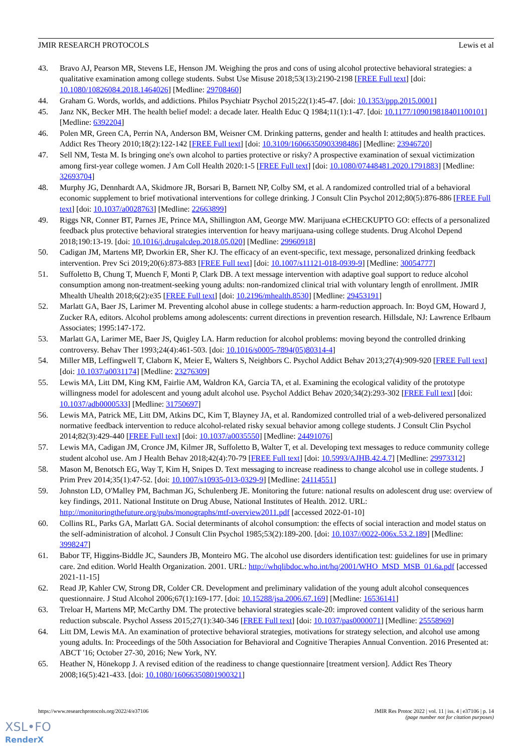JMIR RESEARCH PROTOCOLS Lewis et al
43. Bravo AJ, Pearson MR, Stevens LE, Henson JM. Weighing the pros and cons of using alcohol protective behavioral strategies: a qualitative examination among college students. Subst Use Misuse 2018;53(13):2190-2198 [FREE Full text] [doi: 10.1080/10826084.2018.1464026] [Medline: 29708460]
44. Graham G. Words, worlds, and addictions. Philos Psychiatr Psychol 2015;22(1):45-47. [doi: 10.1353/ppp.2015.0001]
45. Janz NK, Becker MH. The health belief model: a decade later. Health Educ Q 1984;11(1):1-47. [doi: 10.1177/109019818401100101] [Medline: 6392204]
46. Polen MR, Green CA, Perrin NA, Anderson BM, Weisner CM. Drinking patterns, gender and health I: attitudes and health practices. Addict Res Theory 2010;18(2):122-142 [FREE Full text] [doi: 10.3109/16066350903398486] [Medline: 23946720]
47. Sell NM, Testa M. Is bringing one's own alcohol to parties protective or risky? A prospective examination of sexual victimization among first-year college women. J Am Coll Health 2020:1-5 [FREE Full text] [doi: 10.1080/07448481.2020.1791883] [Medline: 32693704]
48. Murphy JG, Dennhardt AA, Skidmore JR, Borsari B, Barnett NP, Colby SM, et al. A randomized controlled trial of a behavioral economic supplement to brief motivational interventions for college drinking. J Consult Clin Psychol 2012;80(5):876-886 [FREE Full text] [doi: 10.1037/a0028763] [Medline: 22663899]
49. Riggs NR, Conner BT, Parnes JE, Prince MA, Shillington AM, George MW. Marijuana eCHECKUPTO GO: effects of a personalized feedback plus protective behavioral strategies intervention for heavy marijuana-using college students. Drug Alcohol Depend 2018;190:13-19. [doi: 10.1016/j.drugalcdep.2018.05.020] [Medline: 29960918]
50. Cadigan JM, Martens MP, Dworkin ER, Sher KJ. The efficacy of an event-specific, text message, personalized drinking feedback intervention. Prev Sci 2019;20(6):873-883 [FREE Full text] [doi: 10.1007/s11121-018-0939-9] [Medline: 30054777]
51. Suffoletto B, Chung T, Muench F, Monti P, Clark DB. A text message intervention with adaptive goal support to reduce alcohol consumption among non-treatment-seeking young adults: non-randomized clinical trial with voluntary length of enrollment. JMIR Mhealth Uhealth 2018;6(2):e35 [FREE Full text] [doi: 10.2196/mhealth.8530] [Medline: 29453191]
52. Marlatt GA, Baer JS, Larimer M. Preventing alcohol abuse in college students: a harm-reduction approach. In: Boyd GM, Howard J, Zucker RA, editors. Alcohol problems among adolescents: current directions in prevention research. Hillsdale, NJ: Lawrence Erlbaum Associates; 1995:147-172.
53. Marlatt GA, Larimer ME, Baer JS, Quigley LA. Harm reduction for alcohol problems: moving beyond the controlled drinking controversy. Behav Ther 1993;24(4):461-503. [doi: 10.1016/s0005-7894(05)80314-4]
54. Miller MB, Leffingwell T, Claborn K, Meier E, Walters S, Neighbors C. Psychol Addict Behav 2013;27(4):909-920 [FREE Full text] [doi: 10.1037/a0031174] [Medline: 23276309]
55. Lewis MA, Litt DM, King KM, Fairlie AM, Waldron KA, Garcia TA, et al. Examining the ecological validity of the prototype willingness model for adolescent and young adult alcohol use. Psychol Addict Behav 2020;34(2):293-302 [FREE Full text] [doi: 10.1037/adb0000533] [Medline: 31750697]
56. Lewis MA, Patrick ME, Litt DM, Atkins DC, Kim T, Blayney JA, et al. Randomized controlled trial of a web-delivered personalized normative feedback intervention to reduce alcohol-related risky sexual behavior among college students. J Consult Clin Psychol 2014;82(3):429-440 [FREE Full text] [doi: 10.1037/a0035550] [Medline: 24491076]
57. Lewis MA, Cadigan JM, Cronce JM, Kilmer JR, Suffoletto B, Walter T, et al. Developing text messages to reduce community college student alcohol use. Am J Health Behav 2018;42(4):70-79 [FREE Full text] [doi: 10.5993/AJHB.42.4.7] [Medline: 29973312]
58. Mason M, Benotsch EG, Way T, Kim H, Snipes D. Text messaging to increase readiness to change alcohol use in college students. J Prim Prev 2014;35(1):47-52. [doi: 10.1007/s10935-013-0329-9] [Medline: 24114551]
59. Johnston LD, O'Malley PM, Bachman JG, Schulenberg JE. Monitoring the future: national results on adolescent drug use: overview of key findings, 2011. National Institute on Drug Abuse, National Institutes of Health. 2012. URL: http://monitoringthefuture.org/pubs/monographs/mtf-overview2011.pdf [accessed 2022-01-10]
60. Collins RL, Parks GA, Marlatt GA. Social determinants of alcohol consumption: the effects of social interaction and model status on the self-administration of alcohol. J Consult Clin Psychol 1985;53(2):189-200. [doi: 10.1037//0022-006x.53.2.189] [Medline: 3998247]
61. Babor TF, Higgins-Biddle JC, Saunders JB, Monteiro MG. The alcohol use disorders identification test: guidelines for use in primary care. 2nd edition. World Health Organization. 2001. URL: http://whqlibdoc.who.int/hq/2001/WHO_MSD_MSB_01.6a.pdf [accessed 2021-11-15]
62. Read JP, Kahler CW, Strong DR, Colder CR. Development and preliminary validation of the young adult alcohol consequences questionnaire. J Stud Alcohol 2006;67(1):169-177. [doi: 10.15288/jsa.2006.67.169] [Medline: 16536141]
63. Treloar H, Martens MP, McCarthy DM. The protective behavioral strategies scale-20: improved content validity of the serious harm reduction subscale. Psychol Assess 2015;27(1):340-346 [FREE Full text] [doi: 10.1037/pas0000071] [Medline: 25558969]
64. Litt DM, Lewis MA. An examination of protective behavioral strategies, motivations for strategy selection, and alcohol use among young adults. In: Proceedings of the 50th Association for Behavioral and Cognitive Therapies Annual Convention. 2016 Presented at: ABCT '16; October 27-30, 2016; New York, NY.
65. Heather N, Hönekopp J. A revised edition of the readiness to change questionnaire [treatment version]. Addict Res Theory 2008;16(5):421-433. [doi: 10.1080/16066350801900321]
https://www.researchprotocols.org/2022/4/e37106 JMIR Res Protoc 2022 | vol. 11 | iss. 4 | e37106 | p. 14
(page number not for citation purposes)
XSL•FO
RenderX